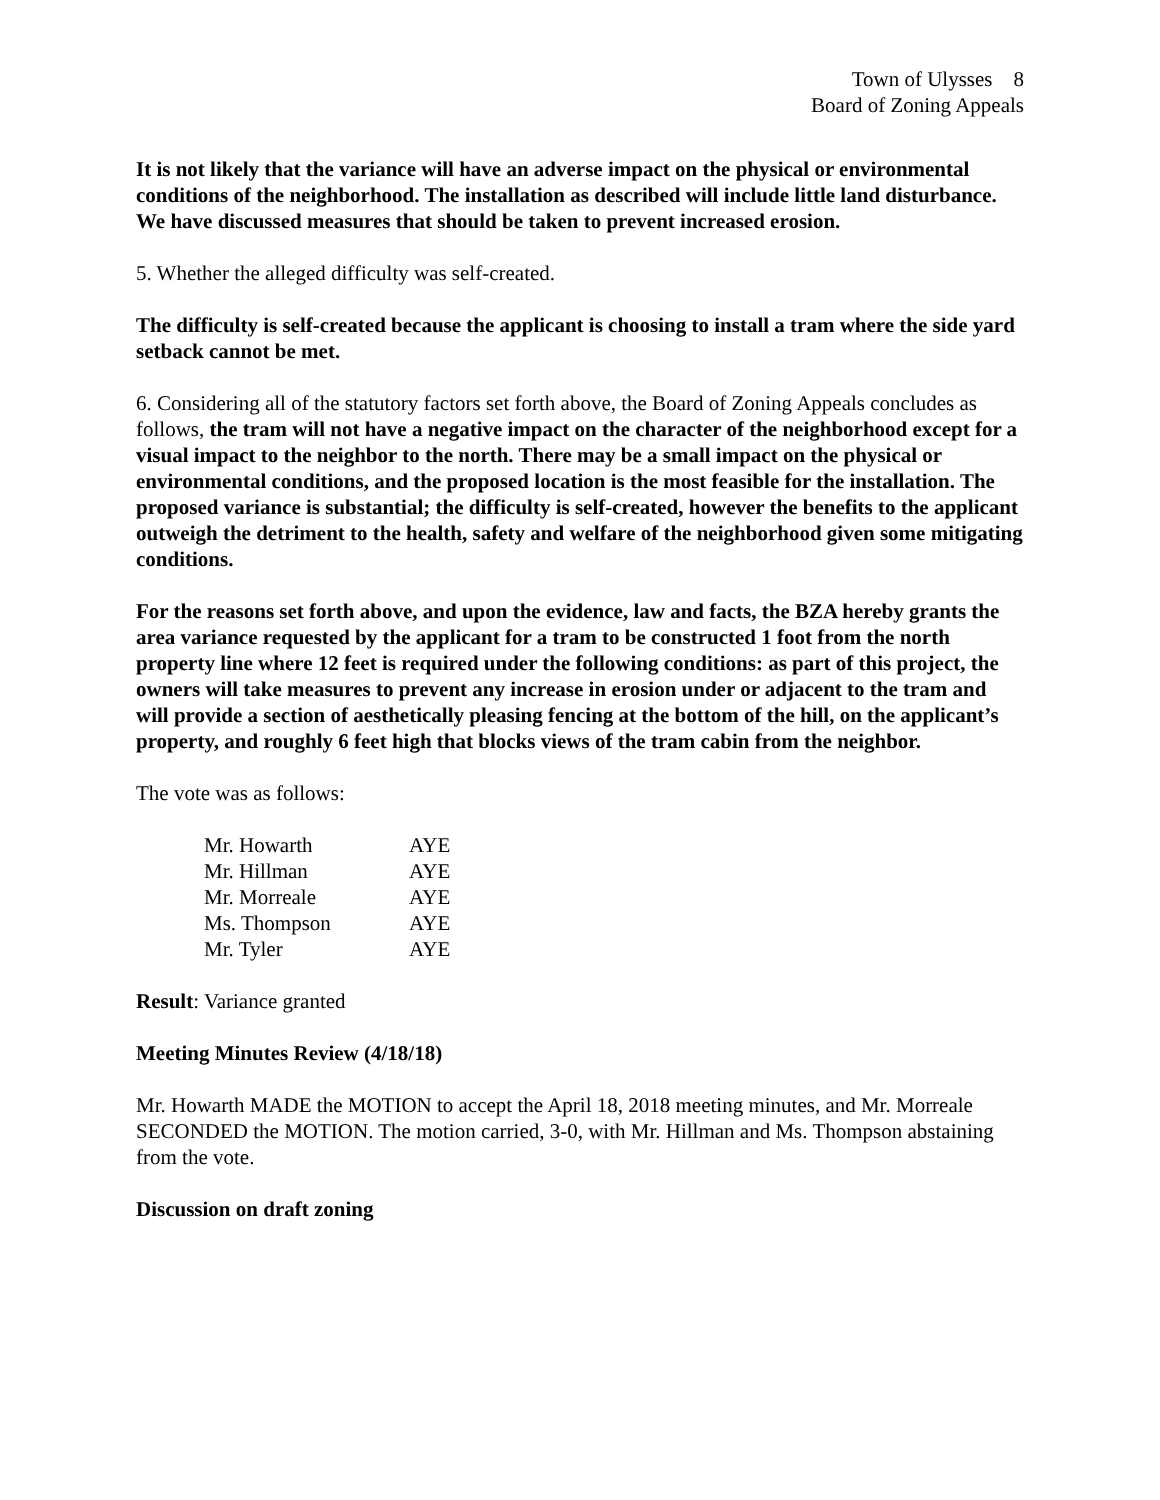Town of Ulysses 8
Board of Zoning Appeals
It is not likely that the variance will have an adverse impact on the physical or environmental conditions of the neighborhood. The installation as described will include little land disturbance. We have discussed measures that should be taken to prevent increased erosion.
5. Whether the alleged difficulty was self-created.
The difficulty is self-created because the applicant is choosing to install a tram where the side yard setback cannot be met.
6. Considering all of the statutory factors set forth above, the Board of Zoning Appeals concludes as follows, the tram will not have a negative impact on the character of the neighborhood except for a visual impact to the neighbor to the north. There may be a small impact on the physical or environmental conditions, and the proposed location is the most feasible for the installation. The proposed variance is substantial; the difficulty is self-created, however the benefits to the applicant outweigh the detriment to the health, safety and welfare of the neighborhood given some mitigating conditions.
For the reasons set forth above, and upon the evidence, law and facts, the BZA hereby grants the area variance requested by the applicant for a tram to be constructed 1 foot from the north property line where 12 feet is required under the following conditions: as part of this project, the owners will take measures to prevent any increase in erosion under or adjacent to the tram and will provide a section of aesthetically pleasing fencing at the bottom of the hill, on the applicant’s property, and roughly 6 feet high that blocks views of the tram cabin from the neighbor.
The vote was as follows:
| Mr. Howarth | AYE |
| Mr. Hillman | AYE |
| Mr. Morreale | AYE |
| Ms. Thompson | AYE |
| Mr. Tyler | AYE |
Result: Variance granted
Meeting Minutes Review (4/18/18)
Mr. Howarth MADE the MOTION to accept the April 18, 2018 meeting minutes, and Mr. Morreale SECONDED the MOTION. The motion carried, 3-0, with Mr. Hillman and Ms. Thompson abstaining from the vote.
Discussion on draft zoning